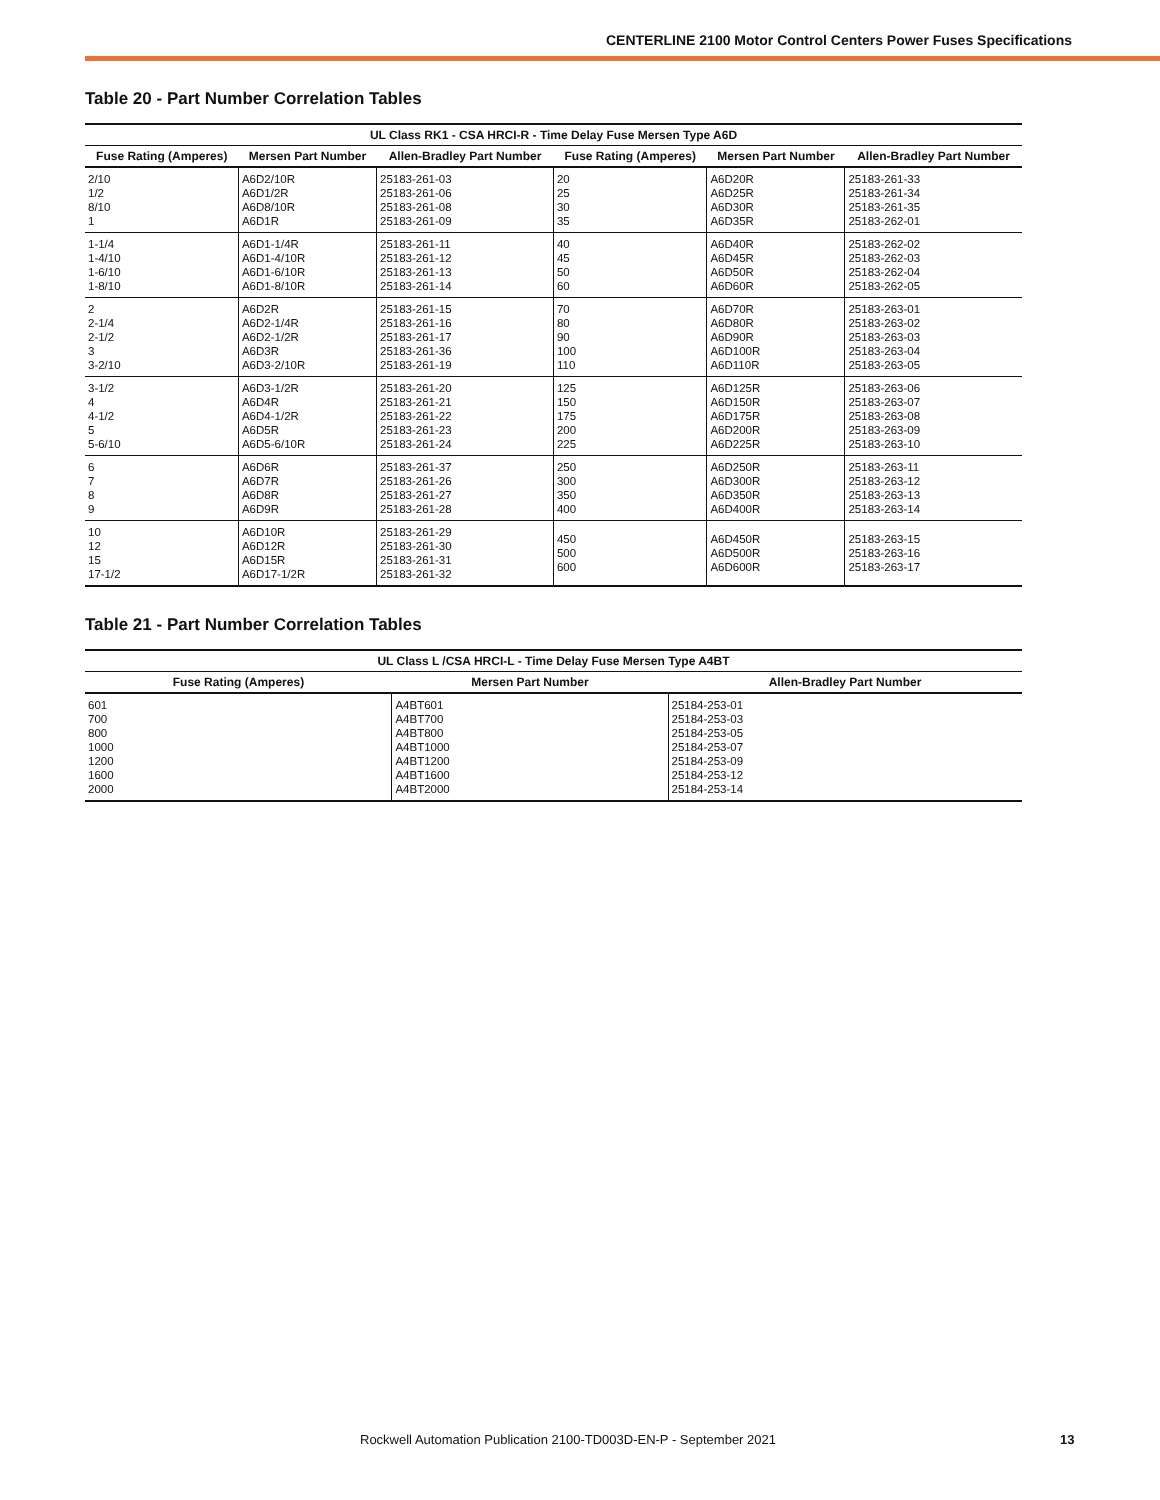CENTERLINE 2100 Motor Control Centers Power Fuses Specifications
Table 20 - Part Number Correlation Tables
| UL Class RK1 - CSA HRCI-R - Time Delay Fuse Mersen Type A6D | | | | | |
| --- | --- | --- | --- | --- | --- |
| Fuse Rating (Amperes) | Mersen Part Number | Allen-Bradley Part Number | Fuse Rating (Amperes) | Mersen Part Number | Allen-Bradley Part Number |
| 2/10 1/2 8/10 1 | A6D2/10R A6D1/2R A6D8/10R A6D1R | 25183-261-03 25183-261-06 25183-261-08 25183-261-09 | 20 25 30 35 | A6D20R A6D25R A6D30R A6D35R | 25183-261-33 25183-261-34 25183-261-35 25183-262-01 |
| 1-1/4 1-4/10 1-6/10 1-8/10 | A6D1-1/4R A6D1-4/10R A6D1-6/10R A6D1-8/10R | 25183-261-11 25183-261-12 25183-261-13 25183-261-14 | 40 45 50 60 | A6D40R A6D45R A6D50R A6D60R | 25183-262-02 25183-262-03 25183-262-04 25183-262-05 |
| 2 2-1/4 2-1/2 3 3-2/10 | A6D2R A6D2-1/4R A6D2-1/2R A6D3R A6D3-2/10R | 25183-261-15 25183-261-16 25183-261-17 25183-261-36 25183-261-19 | 70 80 90 100 110 | A6D70R A6D80R A6D90R A6D100R A6D110R | 25183-263-01 25183-263-02 25183-263-03 25183-263-04 25183-263-05 |
| 3-1/2 4 4-1/2 5 5-6/10 | A6D3-1/2R A6D4R A6D4-1/2R A6D5R A6D5-6/10R | 25183-261-20 25183-261-21 25183-261-22 25183-261-23 25183-261-24 | 125 150 175 200 225 | A6D125R A6D150R A6D175R A6D200R A6D225R | 25183-263-06 25183-263-07 25183-263-08 25183-263-09 25183-263-10 |
| 6 7 8 9 | A6D6R A6D7R A6D8R A6D9R | 25183-261-37 25183-261-26 25183-261-27 25183-261-28 | 250 300 350 400 | A6D250R A6D300R A6D350R A6D400R | 25183-263-11 25183-263-12 25183-263-13 25183-263-14 |
| 10 12 15 17-1/2 | A6D10R A6D12R A6D15R A6D17-1/2R | 25183-261-29 25183-261-30 25183-261-31 25183-261-32 | 450 500 600 | A6D450R A6D500R A6D600R | 25183-263-15 25183-263-16 25183-263-17 |
Table 21 - Part Number Correlation Tables
| UL Class L /CSA HRCI-L - Time Delay Fuse Mersen Type A4BT | | |
| --- | --- | --- |
| Fuse Rating (Amperes) | Mersen Part Number | Allen-Bradley Part Number |
| 601 700 800 1000 1200 1600 2000 | A4BT601 A4BT700 A4BT800 A4BT1000 A4BT1200 A4BT1600 A4BT2000 | 25184-253-01 25184-253-03 25184-253-05 25184-253-07 25184-253-09 25184-253-12 25184-253-14 |
Rockwell Automation Publication 2100-TD003D-EN-P - September 2021 13